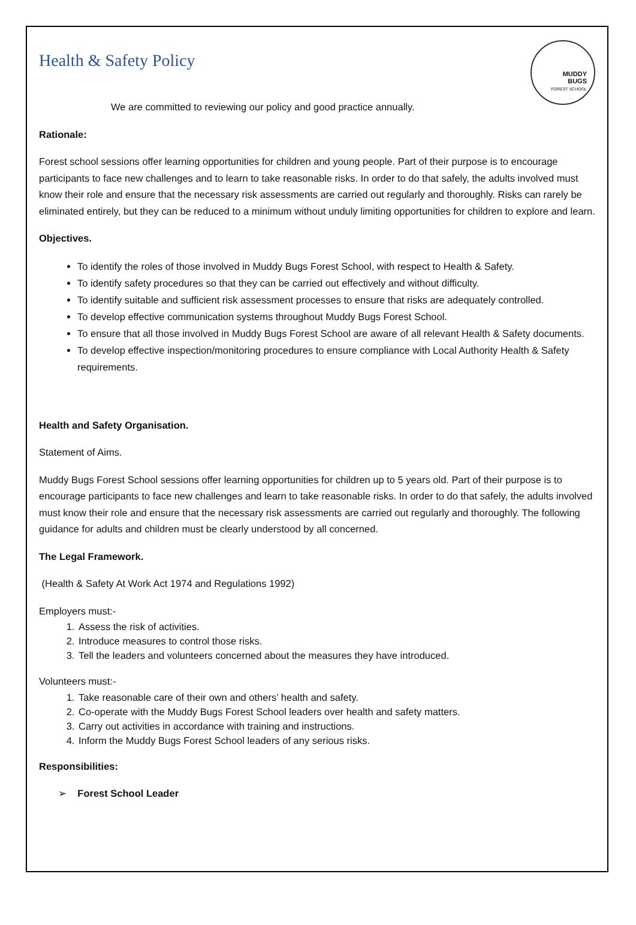MUDDY
BUGS
FOREST SCHOOL
Health & Safety Policy
We are committed to reviewing our policy and good practice annually.
Rationale:
Forest school sessions offer learning opportunities for children and young people. Part of their purpose is to encourage participants to face new challenges and to learn to take reasonable risks. In order to do that safely, the adults involved must know their role and ensure that the necessary risk assessments are carried out regularly and thoroughly. Risks can rarely be eliminated entirely, but they can be reduced to a minimum without unduly limiting opportunities for children to explore and learn.
Objectives.
To identify the roles of those involved in Muddy Bugs Forest School, with respect to Health & Safety.
To identify safety procedures so that they can be carried out effectively and without difficulty.
To identify suitable and sufficient risk assessment processes to ensure that risks are adequately controlled.
To develop effective communication systems throughout Muddy Bugs Forest School.
To ensure that all those involved in Muddy Bugs Forest School are aware of all relevant Health & Safety documents.
To develop effective inspection/monitoring procedures to ensure compliance with Local Authority Health & Safety requirements.
Health and Safety Organisation.
Statement of Aims.
Muddy Bugs Forest School sessions offer learning opportunities for children up to 5 years old. Part of their purpose is to encourage participants to face new challenges and learn to take reasonable risks. In order to do that safely, the adults involved must know their role and ensure that the necessary risk assessments are carried out regularly and thoroughly. The following guidance for adults and children must be clearly understood by all concerned.
The Legal Framework.
(Health & Safety At Work Act 1974 and Regulations 1992)
Employers must:-
1. Assess the risk of activities.
2. Introduce measures to control those risks.
3. Tell the leaders and volunteers concerned about the measures they have introduced.
Volunteers must:-
1. Take reasonable care of their own and others’ health and safety.
2. Co-operate with the Muddy Bugs Forest School leaders over health and safety matters.
3. Carry out activities in accordance with training and instructions.
4. Inform the Muddy Bugs Forest School leaders of any serious risks.
Responsibilities:
➢ Forest School Leader